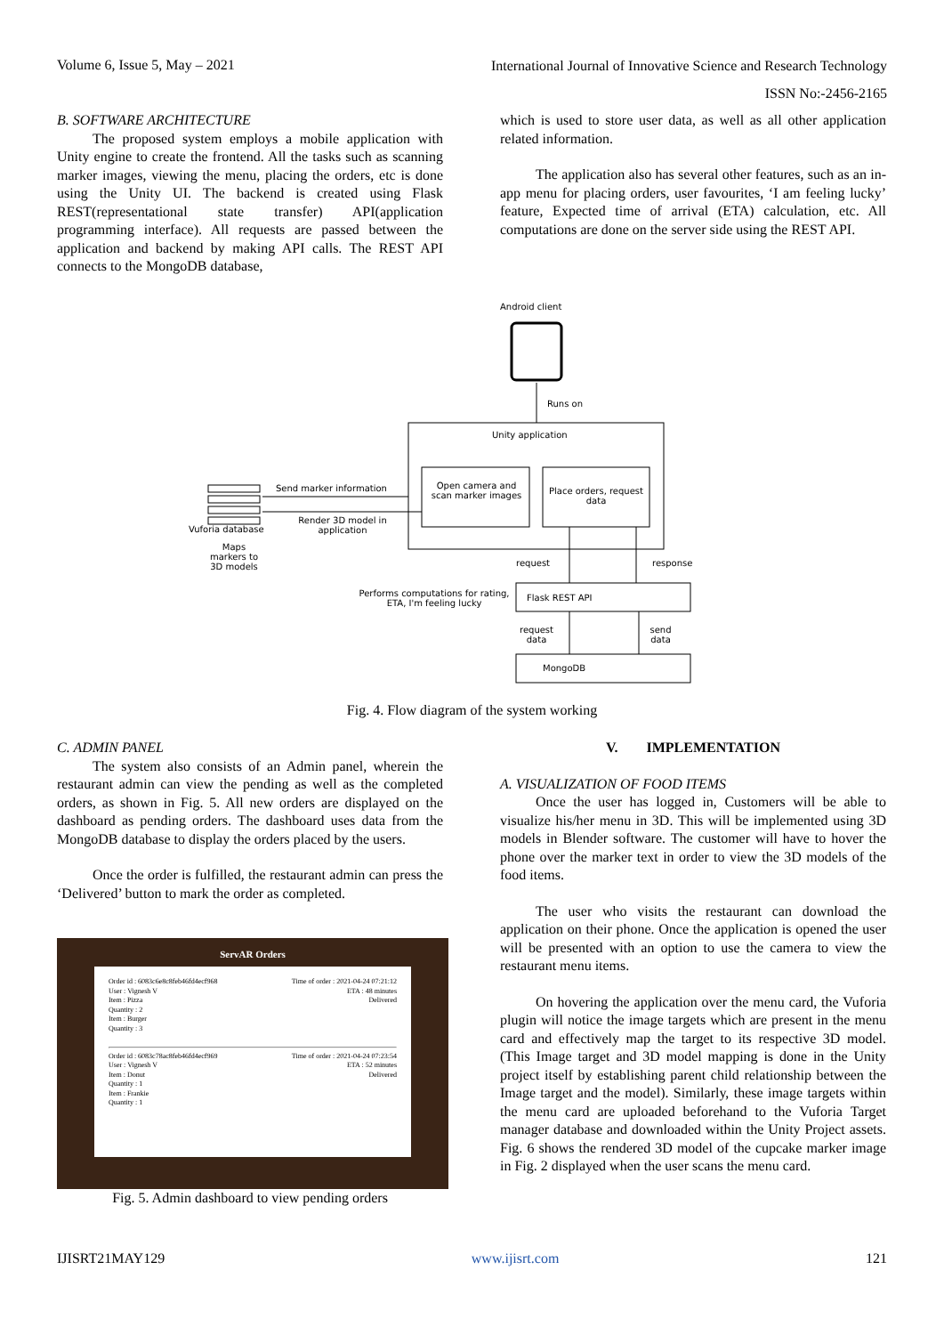Volume 6, Issue 5, May – 2021 International Journal of Innovative Science and Research Technology
ISSN No:-2456-2165
B. SOFTWARE ARCHITECTURE
The proposed system employs a mobile application with Unity engine to create the frontend. All the tasks such as scanning marker images, viewing the menu, placing the orders, etc is done using the Unity UI. The backend is created using Flask REST(representational state transfer) API(application programming interface). All requests are passed between the application and backend by making API calls. The REST API connects to the MongoDB database,
which is used to store user data, as well as all other application related information.
The application also has several other features, such as an in-app menu for placing orders, user favourites, ‘I am feeling lucky’ feature, Expected time of arrival (ETA) calculation, etc. All computations are done on the server side using the REST API.
Android client
Runs on
Unity application
Send marker information
Open camera and scan marker images
Place orders, request data
Render 3D model in application
Vuforia database
Maps markers to 3D models
request response
Performs computations for rating, ETA, I'm feeling lucky
Flask REST API
request data
send data
MongoDB
Fig. 4. Flow diagram of the system working
C. ADMIN PANEL
The system also consists of an Admin panel, wherein the restaurant admin can view the pending as well as the completed orders, as shown in Fig. 5. All new orders are displayed on the dashboard as pending orders. The dashboard uses data from the MongoDB database to display the orders placed by the users.
Once the order is fulfilled, the restaurant admin can press the ‘Delivered’ button to mark the order as completed.
ServAR Orders
Time of order : 2021-04-24 07:21:12
ETA : 48 minutes
Delivered
Order id : 6083c6e8c8feb46fd4ecf968
User : Vignesh V
Item : Pizza
Quantity : 2
Item : Burger
Quantity : 3
Time of order : 2021-04-24 07:23:54
ETA : 52 minutes
Delivered
Order id : 6083c78ac8feb46fd4ecf969
User : Vignesh V
Item : Donut
Quantity : 1
Item : Frankie
Quantity : 1
Fig. 5. Admin dashboard to view pending orders
V. IMPLEMENTATION
A. VISUALIZATION OF FOOD ITEMS
Once the user has logged in, Customers will be able to visualize his/her menu in 3D. This will be implemented using 3D models in Blender software. The customer will have to hover the phone over the marker text in order to view the 3D models of the food items.
The user who visits the restaurant can download the application on their phone. Once the application is opened the user will be presented with an option to use the camera to view the restaurant menu items.
On hovering the application over the menu card, the Vuforia plugin will notice the image targets which are present in the menu card and effectively map the target to its respective 3D model. (This Image target and 3D model mapping is done in the Unity project itself by establishing parent child relationship between the Image target and the model). Similarly, these image targets within the menu card are uploaded beforehand to the Vuforia Target manager database and downloaded within the Unity Project assets. Fig. 6 shows the rendered 3D model of the cupcake marker image in Fig. 2 displayed when the user scans the menu card.
IJISRT21MAY129 121
www.ijisrt.com